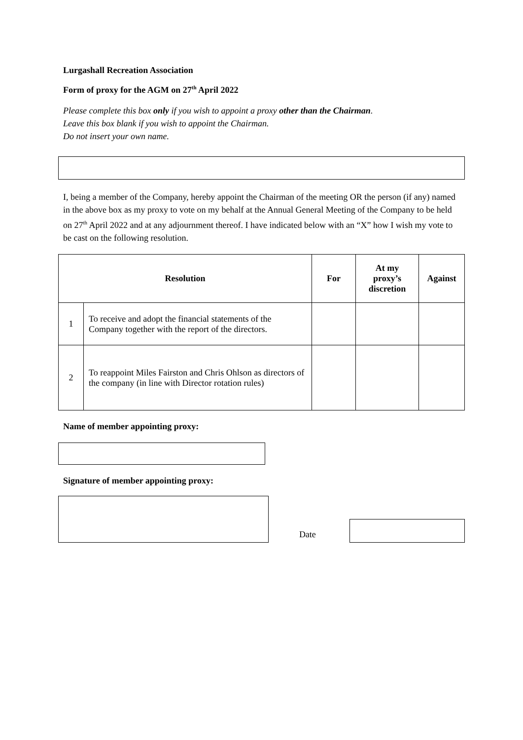Lurgashall Recreation Association
Form of proxy for the AGM on 27<sup>th</sup> April 2022
Please complete this box only if you wish to appoint a proxy other than the Chairman.
Leave this box blank if you wish to appoint the Chairman.
Do not insert your own name.
I, being a member of the Company, hereby appoint the Chairman of the meeting OR the person (if any) named in the above box as my proxy to vote on my behalf at the Annual General Meeting of the Company to be held on 27<sup>th</sup> April 2022 and at any adjournment thereof. I have indicated below with an “X” how I wish my vote to be cast on the following resolution.
| Resolution | | For | At my proxy’s discretion | Against |
| --- | --- | --- | --- | --- |
| 1 | To receive and adopt the financial statements of the Company together with the report of the directors. | | | |
| 2 | To reappoint Miles Fairston and Chris Ohlson as directors of the company (in line with Director rotation rules) | | | |
Name of member appointing proxy:
Signature of member appointing proxy:
Date